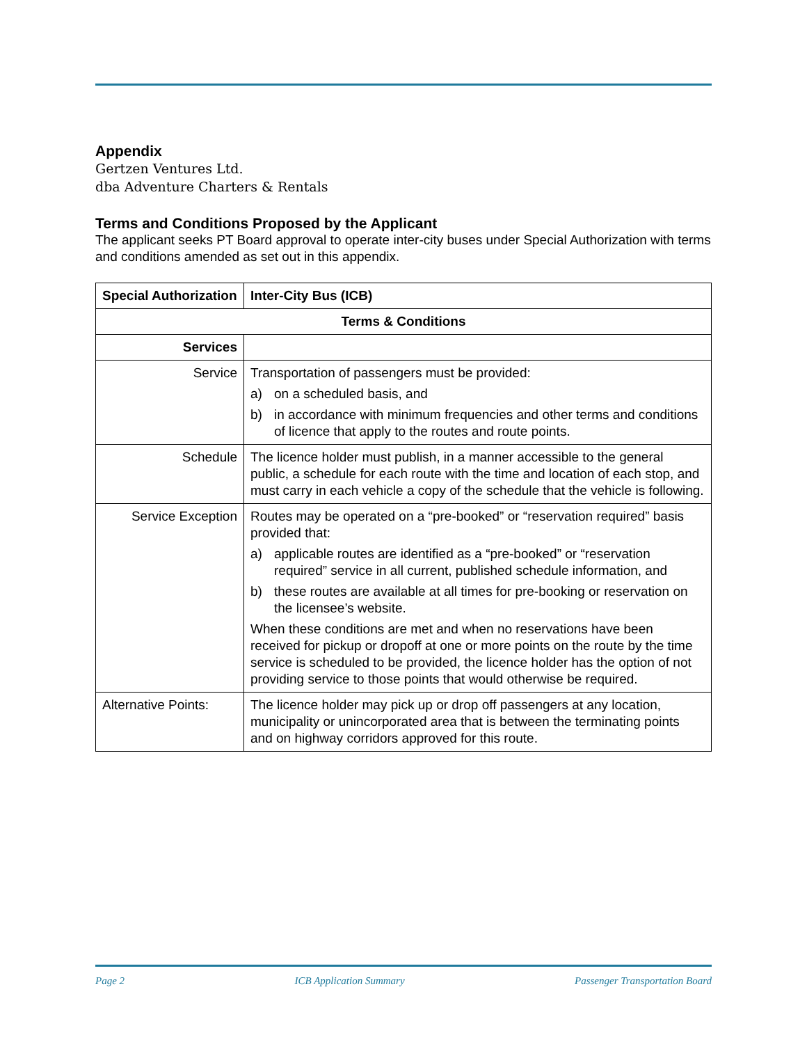Appendix
Gertzen Ventures Ltd.
dba Adventure Charters & Rentals
Terms and Conditions Proposed by the Applicant
The applicant seeks PT Board approval to operate inter-city buses under Special Authorization with terms and conditions amended as set out in this appendix.
| Special Authorization | Inter-City Bus (ICB) |
| --- | --- |
| Terms & Conditions | |
| Services | |
| Service | Transportation of passengers must be provided: a) on a scheduled basis, and b) in accordance with minimum frequencies and other terms and conditions of licence that apply to the routes and route points. |
| Schedule | The licence holder must publish, in a manner accessible to the general public, a schedule for each route with the time and location of each stop, and must carry in each vehicle a copy of the schedule that the vehicle is following. |
| Service Exception | Routes may be operated on a “pre-booked” or “reservation required” basis provided that: a) applicable routes are identified as a “pre-booked” or “reservation required” service in all current, published schedule information, and b) these routes are available at all times for pre-booking or reservation on the licensee’s website. When these conditions are met and when no reservations have been received for pickup or dropoff at one or more points on the route by the time service is scheduled to be provided, the licence holder has the option of not providing service to those points that would otherwise be required. |
| Alternative Points: | The licence holder may pick up or drop off passengers at any location, municipality or unincorporated area that is between the terminating points and on highway corridors approved for this route. |
Page 2 ICB Application Summary Passenger Transportation Board